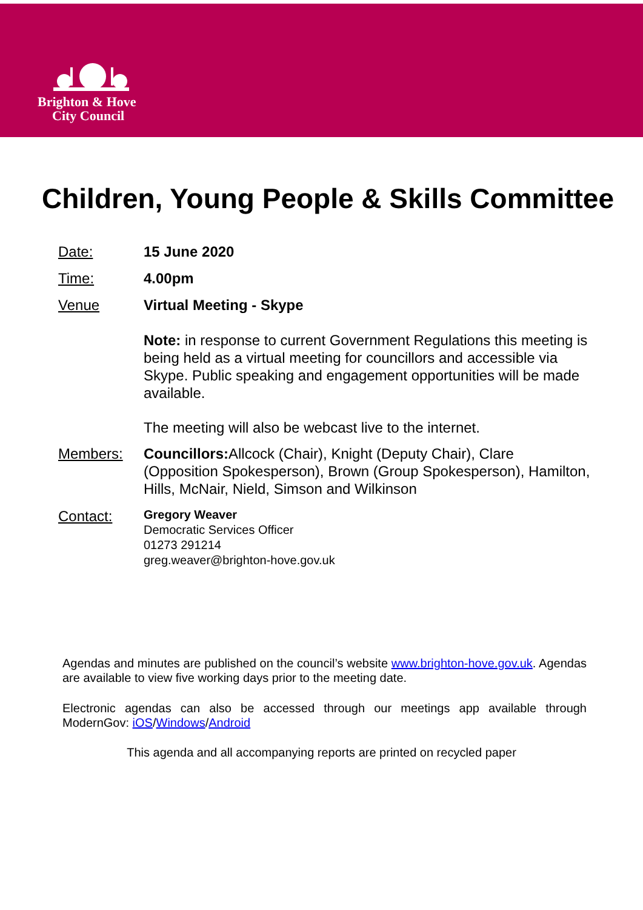Brighton & Hove
City Council
Children, Young People & Skills Committee
Date: 15 June 2020
Time: 4.00pm
Venue Virtual Meeting - Skype
Note: in response to current Government Regulations this meeting is being held as a virtual meeting for councillors and accessible via Skype. Public speaking and engagement opportunities will be made available.
The meeting will also be webcast live to the internet.
Members: Councillors: Allcock (Chair), Knight (Deputy Chair), Clare (Opposition Spokesperson), Brown (Group Spokesperson), Hamilton, Hills, McNair, Nield, Simson and Wilkinson
Contact:
Gregory Weaver
Democratic Services Officer
01273 291214
greg.weaver@brighton-hove.gov.uk
Agendas and minutes are published on the council’s website www.brighton-hove.gov.uk. Agendas are available to view five working days prior to the meeting date.
Electronic agendas can also be accessed through our meetings app available through ModernGov: iOS/Windows/Android
This agenda and all accompanying reports are printed on recycled paper